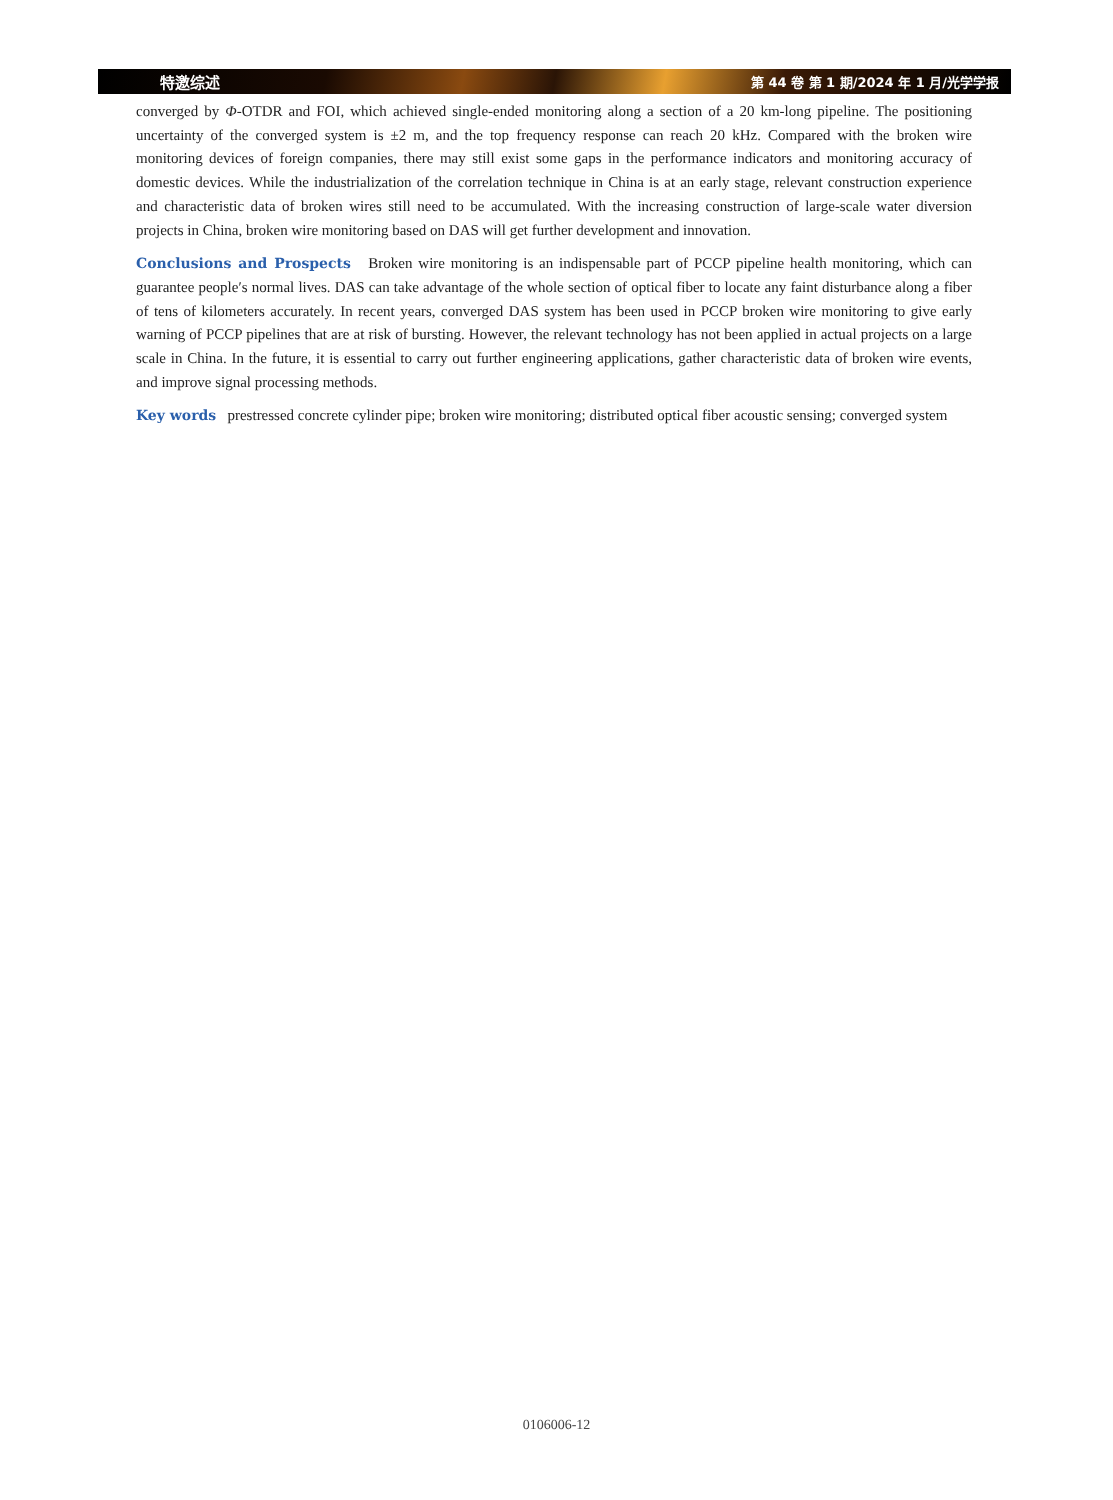特邀综述 第 44 卷 第 1 期/2024 年 1 月/光学学报
converged by Φ-OTDR and FOI, which achieved single-ended monitoring along a section of a 20 km-long pipeline. The positioning uncertainty of the converged system is ±2 m, and the top frequency response can reach 20 kHz. Compared with the broken wire monitoring devices of foreign companies, there may still exist some gaps in the performance indicators and monitoring accuracy of domestic devices. While the industrialization of the correlation technique in China is at an early stage, relevant construction experience and characteristic data of broken wires still need to be accumulated. With the increasing construction of large-scale water diversion projects in China, broken wire monitoring based on DAS will get further development and innovation.
Conclusions and Prospects Broken wire monitoring is an indispensable part of PCCP pipeline health monitoring, which can guarantee people′s normal lives. DAS can take advantage of the whole section of optical fiber to locate any faint disturbance along a fiber of tens of kilometers accurately. In recent years, converged DAS system has been used in PCCP broken wire monitoring to give early warning of PCCP pipelines that are at risk of bursting. However, the relevant technology has not been applied in actual projects on a large scale in China. In the future, it is essential to carry out further engineering applications, gather characteristic data of broken wire events, and improve signal processing methods.
Key words prestressed concrete cylinder pipe; broken wire monitoring; distributed optical fiber acoustic sensing; converged system
0106006-12